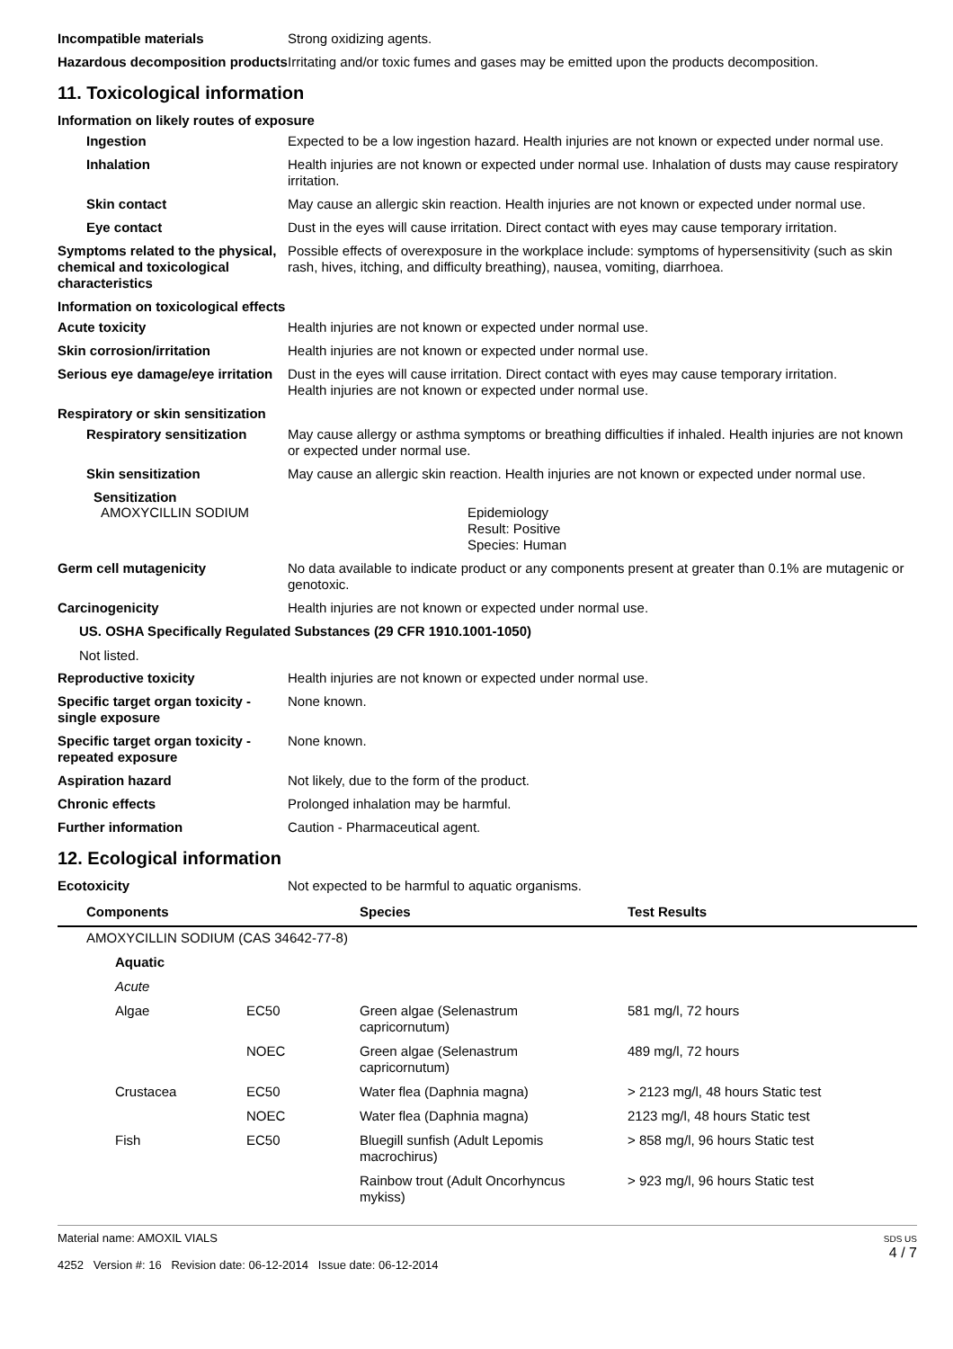Incompatible materials Strong oxidizing agents.
Hazardous decomposition products
Irritating and/or toxic fumes and gases may be emitted upon the products decomposition.
11. Toxicological information
Information on likely routes of exposure
Ingestion Expected to be a low ingestion hazard. Health injuries are not known or expected under normal use.
Inhalation Health injuries are not known or expected under normal use. Inhalation of dusts may cause respiratory irritation.
Skin contact May cause an allergic skin reaction. Health injuries are not known or expected under normal use.
Eye contact Dust in the eyes will cause irritation. Direct contact with eyes may cause temporary irritation.
Symptoms related to the physical, chemical and toxicological characteristics
Possible effects of overexposure in the workplace include: symptoms of hypersensitivity (such as skin rash, hives, itching, and difficulty breathing), nausea, vomiting, diarrhoea.
Information on toxicological effects
Acute toxicity Health injuries are not known or expected under normal use.
Skin corrosion/irritation Health injuries are not known or expected under normal use.
Serious eye damage/eye irritation
Dust in the eyes will cause irritation. Direct contact with eyes may cause temporary irritation.
Health injuries are not known or expected under normal use.
Respiratory or skin sensitization
Respiratory sensitization
May cause allergy or asthma symptoms or breathing difficulties if inhaled. Health injuries are not known or expected under normal use.
Skin sensitization May cause an allergic skin reaction. Health injuries are not known or expected under normal use.
Sensitization
AMOXYCILLIN SODIUM Epidemiology
Result: Positive
Species: Human
Germ cell mutagenicity No data available to indicate product or any components present at greater than 0.1% are mutagenic or genotoxic.
Carcinogenicity Health injuries are not known or expected under normal use.
US. OSHA Specifically Regulated Substances (29 CFR 1910.1001-1050)
Not listed.
Reproductive toxicity Health injuries are not known or expected under normal use.
Specific target organ toxicity - single exposure
None known.
Specific target organ toxicity - repeated exposure
None known.
Aspiration hazard Not likely, due to the form of the product.
Chronic effects Prolonged inhalation may be harmful.
Further information Caution - Pharmaceutical agent.
12. Ecological information
Ecotoxicity Not expected to be harmful to aquatic organisms.
| Components | | Species | Test Results |
| --- | --- | --- | --- |
| AMOXYCILLIN SODIUM (CAS 34642-77-8) | | | |
| Aquatic | | | |
| Acute | | | |
| Algae | EC50 | Green algae (Selenastrum capricornutum) | 581 mg/l, 72 hours |
| | NOEC | Green algae (Selenastrum capricornutum) | 489 mg/l, 72 hours |
| Crustacea | EC50 | Water flea (Daphnia magna) | > 2123 mg/l, 48 hours Static test |
| | NOEC | Water flea (Daphnia magna) | 2123 mg/l, 48 hours Static test |
| Fish | EC50 | Bluegill sunfish (Adult Lepomis macrochirus) | > 858 mg/l, 96 hours Static test |
| | | Rainbow trout (Adult Oncorhyncus mykiss) | > 923 mg/l, 96 hours Static test |
Material name: AMOXIL VIALS
4252 Version #: 16 Revision date: 06-12-2014 Issue date: 06-12-2014
SDS US
4 / 7